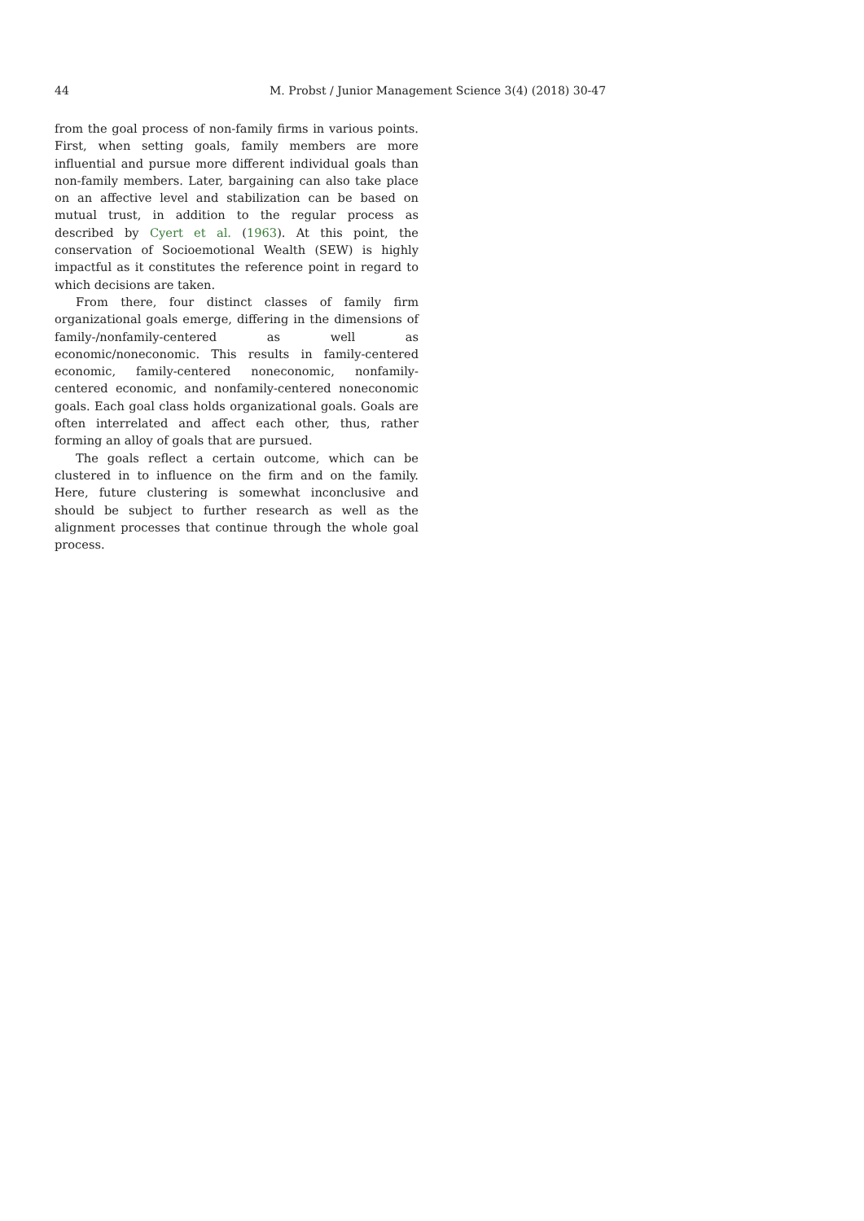44 M. Probst / Junior Management Science 3(4) (2018) 30-47
from the goal process of non-family firms in various points. First, when setting goals, family members are more influential and pursue more different individual goals than non-family members. Later, bargaining can also take place on an affective level and stabilization can be based on mutual trust, in addition to the regular process as described by Cyert et al. (1963). At this point, the conservation of Socioemotional Wealth (SEW) is highly impactful as it constitutes the reference point in regard to which decisions are taken.
From there, four distinct classes of family firm organizational goals emerge, differing in the dimensions of family-/nonfamily-centered as well as economic/noneconomic. This results in family-centered economic, family-centered noneconomic, nonfamily-centered economic, and nonfamily-centered noneconomic goals. Each goal class holds organizational goals. Goals are often interrelated and affect each other, thus, rather forming an alloy of goals that are pursued.
The goals reflect a certain outcome, which can be clustered in to influence on the firm and on the family. Here, future clustering is somewhat inconclusive and should be subject to further research as well as the alignment processes that continue through the whole goal process.